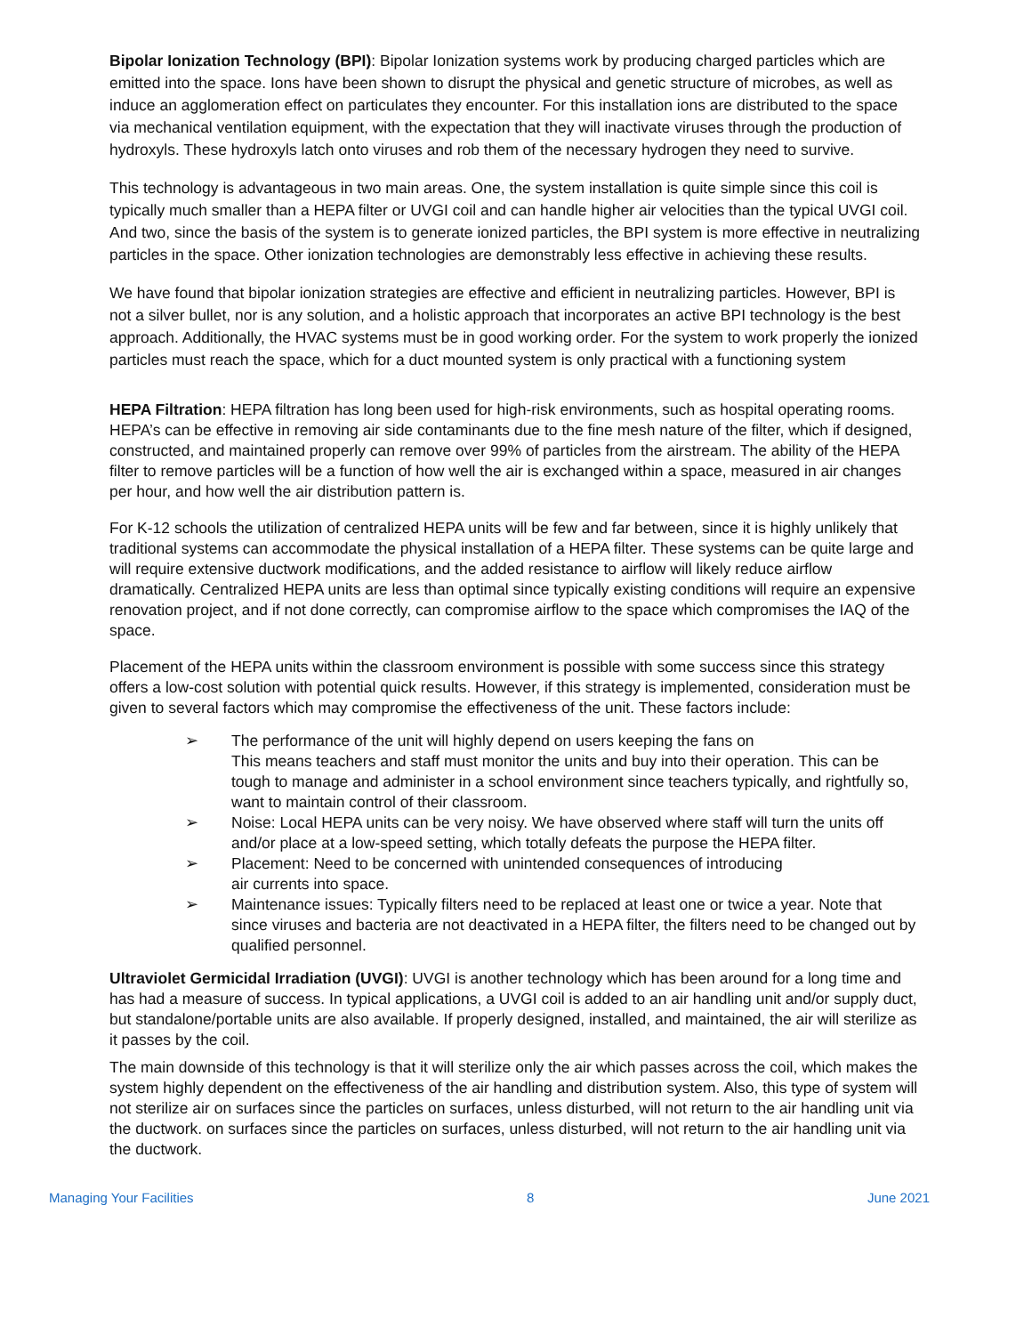Bipolar Ionization Technology (BPI): Bipolar Ionization systems work by producing charged particles which are emitted into the space. Ions have been shown to disrupt the physical and genetic structure of microbes, as well as induce an agglomeration effect on particulates they encounter. For this installation ions are distributed to the space via mechanical ventilation equipment, with the expectation that they will inactivate viruses through the production of hydroxyls. These hydroxyls latch onto viruses and rob them of the necessary hydrogen they need to survive.
This technology is advantageous in two main areas. One, the system installation is quite simple since this coil is typically much smaller than a HEPA filter or UVGI coil and can handle higher air velocities than the typical UVGI coil. And two, since the basis of the system is to generate ionized particles, the BPI system is more effective in neutralizing particles in the space. Other ionization technologies are demonstrably less effective in achieving these results.
We have found that bipolar ionization strategies are effective and efficient in neutralizing particles. However, BPI is not a silver bullet, nor is any solution, and a holistic approach that incorporates an active BPI technology is the best approach. Additionally, the HVAC systems must be in good working order. For the system to work properly the ionized particles must reach the space, which for a duct mounted system is only practical with a functioning system
HEPA Filtration: HEPA filtration has long been used for high-risk environments, such as hospital operating rooms. HEPA’s can be effective in removing air side contaminants due to the fine mesh nature of the filter, which if designed, constructed, and maintained properly can remove over 99% of particles from the airstream. The ability of the HEPA filter to remove particles will be a function of how well the air is exchanged within a space, measured in air changes per hour, and how well the air distribution pattern is.
For K-12 schools the utilization of centralized HEPA units will be few and far between, since it is highly unlikely that traditional systems can accommodate the physical installation of a HEPA filter. These systems can be quite large and will require extensive ductwork modifications, and the added resistance to airflow will likely reduce airflow dramatically. Centralized HEPA units are less than optimal since typically existing conditions will require an expensive renovation project, and if not done correctly, can compromise airflow to the space which compromises the IAQ of the space.
Placement of the HEPA units within the classroom environment is possible with some success since this strategy offers a low-cost solution with potential quick results. However, if this strategy is implemented, consideration must be given to several factors which may compromise the effectiveness of the unit. These factors include:
➢ The performance of the unit will highly depend on users keeping the fans on
This means teachers and staff must monitor the units and buy into their operation. This can be tough to manage and administer in a school environment since teachers typically, and rightfully so, want to maintain control of their classroom.
➢ Noise: Local HEPA units can be very noisy. We have observed where staff will turn the units off and/or place at a low-speed setting, which totally defeats the purpose the HEPA filter.
➢ Placement: Need to be concerned with unintended consequences of introducing
air currents into space.
➢ Maintenance issues: Typically filters need to be replaced at least one or twice a year. Note that since viruses and bacteria are not deactivated in a HEPA filter, the filters need to be changed out by qualified personnel.
Ultraviolet Germicidal Irradiation (UVGI): UVGI is another technology which has been around for a long time and has had a measure of success. In typical applications, a UVGI coil is added to an air handling unit and/or supply duct, but standalone/portable units are also available. If properly designed, installed, and maintained, the air will sterilize as it passes by the coil.
The main downside of this technology is that it will sterilize only the air which passes across the coil, which makes the system highly dependent on the effectiveness of the air handling and distribution system. Also, this type of system will not sterilize air on surfaces since the particles on surfaces, unless disturbed, will not return to the air handling unit via the ductwork. on surfaces since the particles on surfaces, unless disturbed, will not return to the air handling unit via the ductwork.
Managing Your Facilities 8 June 2021